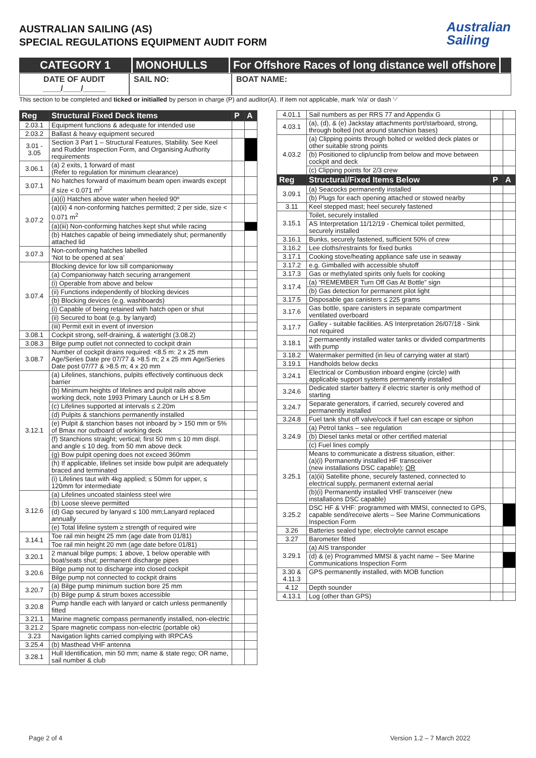AUSTRALIAN SAILING (AS)
SPECIAL REGULATIONS EQUIPMENT AUDIT FORM
Australian
Sailing
CATEGORY 1 MONOHULLS For Offshore Races of long distance well offshore
DATE OF AUDIT
____/____/_____
SAIL NO: BOAT NAME:
This section to be completed and ticked or initialled by person in charge (P) and auditor(A). If item not applicable, mark ‘n/a’ or dash ‘-‘
| Reg | Structural Fixed Deck Items | P | A |
| --- | --- | --- | --- |
| 2.03.1 | Equipment functions & adequate for intended use | | |
| 2.03.2 | Ballast & heavy equipment secured | | |
| 3.01 - 3.05 | Section 3 Part 1 – Structural Features, Stability. See Keel and Rudder Inspection Form, and Organising Authority requirements | | |
| 3.06.1 | (a) 2 exits, 1 forward of mast (Refer to regulation for minimum clearance) | | |
| 3.07.1 | No hatches forward of maximum beam open inwards except if size < 0.071 m<sup>2</sup> | | |
| 3.07.2 | (a)(i) Hatches above water when heeled 90º | | |
| | (a)(ii) 4 non-conforming hatches permitted; 2 per side, size < 0.071 m<sup>2</sup> | | |
| | (a)(iii) Non-conforming hatches kept shut while racing | | |
| | (b) Hatches capable of being immediately shut; permanently attached lid | | |
| 3.07.3 | Non-conforming hatches labelled ‘Not to be opened at sea’ | | |
| 3.07.4 | Blocking device for low sill companionway | | |
| | (a) Companionway hatch securing arrangement | | |
| | (i) Operable from above and below | | |
| | (ii) Functions independently of blocking devices | | |
| | (b) Blocking devices (e.g. washboards) | | |
| | (i) Capable of being retained with hatch open or shut | | |
| | (ii) Secured to boat (e.g. by lanyard) | | |
| | (iii) Permit exit in event of inversion | | |
| 3.08.1 | Cockpit strong, self-draining, & watertight (3.08.2) | | |
| 3.08.3 | Bilge pump outlet not connected to cockpit drain | | |
| 3.08.7 | Number of cockpit drains required: <8.5 m: 2 x 25 mm Age/Series Date pre 07/77 & >8.5 m; 2 x 25 mm Age/Series Date post 07/77 & >8.5 m; 4 x 20 mm | | |
| 3.12.1 | (a) Lifelines, stanchions, pulpits effectively continuous deck barrier | | |
| | (b) Minimum heights of lifelines and pulpit rails above working deck, note 1993 Primary Launch or LH ≤ 8.5m | | |
| | (c) Lifelines supported at intervals ≤ 2.20m | | |
| | (d) Pulpits & stanchions permanently installed | | |
| | (e) Pulpit & stanchion bases not inboard by > 150 mm or 5% of Bmax nor outboard of working deck | | |
| | (f) Stanchions straight; vertical; first 50 mm ≤ 10 mm displ. and angle ≤ 10 deg. from 50 mm above deck | | |
| | (g) Bow pulpit opening does not exceed 360mm | | |
| | (h) If applicable, lifelines set inside bow pulpit are adequately braced and terminated | | |
| | (i) Lifelines taut with 4kg applied; ≤ 50mm for upper, ≤ 120mm for intermediate | | |
| 3.12.6 | (a) Lifelines uncoated stainless steel wire | | |
| | (b) Loose sleeve permitted | | |
| | (d) Gap secured by lanyard ≤ 100 mm;Lanyard replaced annually | | |
| | (e) Total lifeline system ≥ strength of required wire | | |
| 3.14.1 | Toe rail min height 25 mm (age date from 01/81) | | |
| | Toe rail min height 20 mm (age date before 01/81) | | |
| 3.20.1 | 2 manual bilge pumps; 1 above, 1 below operable with boat/seats shut; permanent discharge pipes | | |
| 3.20.6 | Bilge pump not to discharge into closed cockpit | | |
| | Bilge pump not connected to cockpit drains | | |
| 3.20.7 | (a) Bilge pump minimum suction bore 25 mm | | |
| | (b) Bilge pump & strum boxes accessible | | |
| 3.20.8 | Pump handle each with lanyard or catch unless permanently fitted | | |
| 3.21.1 | Marine magnetic compass permanently installed, non-electric | | |
| 3.21.2 | Spare magnetic compass non-electric (portable ok) | | |
| 3.23 | Navigation lights carried complying with IRPCAS | | |
| 3.25.4 | (b) Masthead VHF antenna | | |
| 3.28.1 | Hull Identification, min 50 mm; name & state rego; OR name, sail number & club | | |
| 4.01.1 | Sail numbers as per RRS 77 and Appendix G | | |
| 4.03.1 | (a), (d), & (e) Jackstay attachments port/starboard, strong, through bolted (not around stanchion bases) | | |
| 4.03.2 | (a) Clipping points through bolted or welded deck plates or other suitable strong points | | |
| | (b) Positioned to clip/unclip from below and move between cockpit and deck | | |
| | (c) Clipping points for 2/3 crew | | |
| Reg | Structural/Fixed Items Below | P | A |
| 3.09.1 | (a) Seacocks permanently installed | | |
| | (b) Plugs for each opening attached or stowed nearby | | |
| 3.11 | Keel stepped mast; heel securely fastened | | |
| 3.15.1 | Toilet, securely installed | | |
| | AS Interpretation 11/12/19 - Chemical toilet permitted, securely installed | | |
| 3.16.1 | Bunks, securely fastened, sufficient 50% of crew | | |
| 3.16.2 | Lee cloths/restraints for fixed bunks | | |
| 3.17.1 | Cooking stove/heating appliance safe use in seaway | | |
| 3.17.2 | e.g. Gimballed with accessible shutoff | | |
| 3.17.3 | Gas or methylated spirits only fuels for cooking | | |
| 3.17.4 | (a) “REMEMBER Turn Off Gas At Bottle” sign | | |
| | (b) Gas detection for permanent pilot light | | |
| 3.17.5 | Disposable gas canisters ≤ 225 grams | | |
| 3.17.6 | Gas bottle, spare canisters in separate compartment ventilated overboard | | |
| 3.17.7 | Galley - suitable facilities. AS Interpretation 26/07/18 - Sink not required | | |
| 3.18.1 | 2 permanently installed water tanks or divided compartments with pump | | |
| 3.18.2 | Watermaker permitted (in lieu of carrying water at start) | | |
| 3.19.1 | Handholds below decks | | |
| 3.24.1 | Electrical or Combustion inboard engine (circle) with applicable support systems permanently installed | | |
| 3.24.6 | Dedicated starter battery if electric starter is only method of starting | | |
| 3.24.7 | Separate generators, if carried, securely covered and permanently installed | | |
| 3.24.8 | Fuel tank shut off valve/cock if fuel can escape or siphon | | |
| 3.24.9 | (a) Petrol tanks – see regulation | | |
| | (b) Diesel tanks metal or other certified material | | |
| | (c) Fuel lines comply | | |
| 3.25.1 | Means to communicate a distress situation, either: (a)(i) Permanently installed HF transceiver (new installations DSC capable); OR | | |
| | (a)(ii) Satellite phone, securely fastened, connected to electrical supply, permanent external aerial | | |
| | (b)(i) Permanently installed VHF transceiver (new installations DSC capable) | | |
| 3.25.2 | DSC HF & VHF: programmed with MMSI, connected to GPS, capable send/receive alerts – See Marine Communications Inspection Form | | |
| 3.26 | Batteries sealed type; electrolyte cannot escape | | |
| 3.27 | Barometer fitted | | |
| 3.29.1 | (a) AIS transponder | | |
| | (d) & (e) Programmed MMSI & yacht name – See Marine Communications Inspection Form | | |
| 3.30 & 4.11.3 | GPS permanently installed, with MOB function | | |
| 4.12 | Depth sounder | | |
| 4.13.1 | Log (other than GPS) | | |
Page 2 of 4 Version 1.2 – 7 March 2022